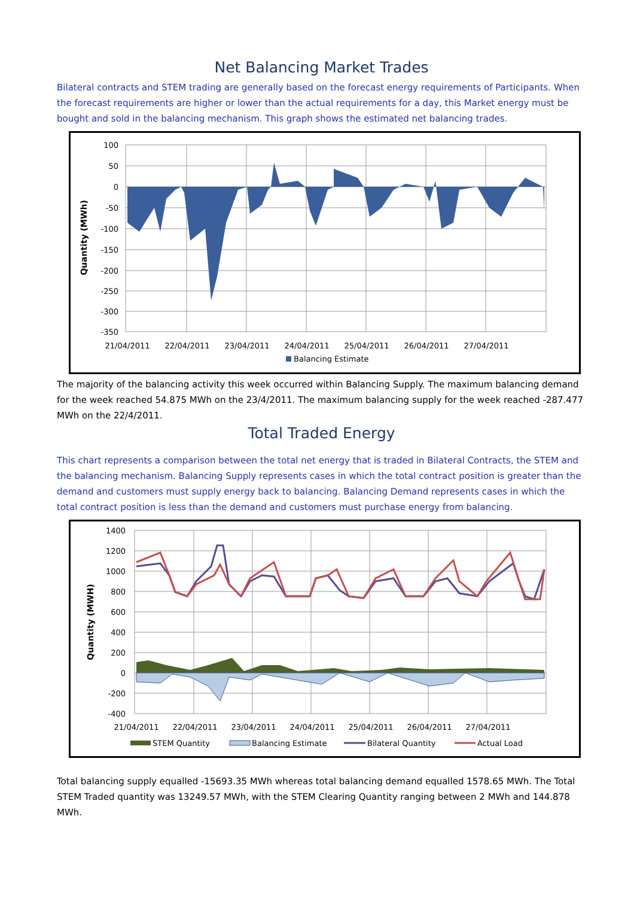Net Balancing Market Trades
Bilateral contracts and STEM trading are generally based on the forecast energy requirements of Participants. When the forecast requirements are higher or lower than the actual requirements for a day, this Market energy must be bought and sold in the balancing mechanism. This graph shows the estimated net balancing trades.
100
50
0
-50
-100
-150
-200
-250
-300
-350
21/04/2011
22/04/2011
23/04/2011
24/04/2011
25/04/2011
26/04/2011
27/04/2011
Balancing Estimate
Quantity (MWh)
The majority of the balancing activity this week occurred within Balancing Supply. The maximum balancing demand for the week reached 54.875 MWh on the 23/4/2011. The maximum balancing supply for the week reached -287.477 MWh on the 22/4/2011.
Total Traded Energy
This chart represents a comparison between the total net energy that is traded in Bilateral Contracts, the STEM and the balancing mechanism. Balancing Supply represents cases in which the total contract position is greater than the demand and customers must supply energy back to balancing. Balancing Demand represents cases in which the total contract position is less than the demand and customers must purchase energy from balancing.
1400
1200
1000
800
600
400
200
0
-200
-400
21/04/2011
22/04/2011
23/04/2011
24/04/2011
25/04/2011
26/04/2011
27/04/2011
STEM Quantity
Balancing Estimate
Bilateral Quantity
Actual Load
Quantity (MWH)
Total balancing supply equalled -15693.35 MWh whereas total balancing demand equalled 1578.65 MWh. The Total STEM Traded quantity was 13249.57 MWh, with the STEM Clearing Quantity ranging between 2 MWh and 144.878 MWh.